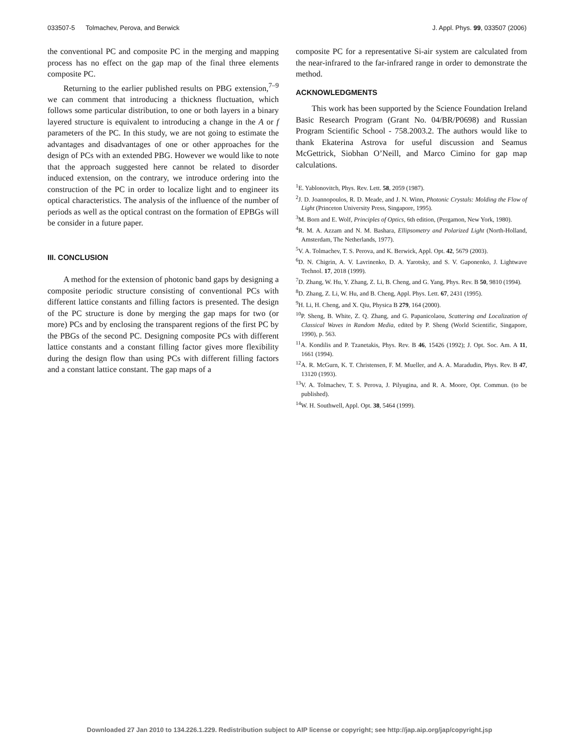033507-5 Tolmachev, Perova, and Berwick J. Appl. Phys. 99, 033507 (2006)
the conventional PC and composite PC in the merging and mapping process has no effect on the gap map of the final three elements composite PC.
Returning to the earlier published results on PBG extension,<sup>7–9</sup> we can comment that introducing a thickness fluctuation, which follows some particular distribution, to one or both layers in a binary layered structure is equivalent to introducing a change in the A or f parameters of the PC. In this study, we are not going to estimate the advantages and disadvantages of one or other approaches for the design of PCs with an extended PBG. However we would like to note that the approach suggested here cannot be related to disorder induced extension, on the contrary, we introduce ordering into the construction of the PC in order to localize light and to engineer its optical characteristics. The analysis of the influence of the number of periods as well as the optical contrast on the formation of EPBGs will be consider in a future paper.
III. CONCLUSION
A method for the extension of photonic band gaps by designing a composite periodic structure consisting of conventional PCs with different lattice constants and filling factors is presented. The design of the PC structure is done by merging the gap maps for two (or more) PCs and by enclosing the transparent regions of the first PC by the PBGs of the second PC. Designing composite PCs with different lattice constants and a constant filling factor gives more flexibility during the design flow than using PCs with different filling factors and a constant lattice constant. The gap maps of a
composite PC for a representative Si-air system are calculated from the near-infrared to the far-infrared range in order to demonstrate the method.
ACKNOWLEDGMENTS
This work has been supported by the Science Foundation Ireland Basic Research Program (Grant No. 04/BR/P0698) and Russian Program Scientific School - 758.2003.2. The authors would like to thank Ekaterina Astrova for useful discussion and Seamus McGettrick, Siobhan O’Neill, and Marco Cimino for gap map calculations.
<sup>1</sup> E. Yablonovitch, Phys. Rev. Lett. 58, 2059 (1987).
<sup>2</sup> J. D. Joannopoulos, R. D. Meade, and J. N. Winn, Photonic Crystals: Molding the Flow of Light (Princeton University Press, Singapore, 1995).
<sup>3</sup> M. Born and E. Wolf, Principles of Optics, 6th edition, (Pergamon, New York, 1980).
<sup>4</sup> R. M. A. Azzam and N. M. Bashara, Ellipsometry and Polarized Light (North-Holland, Amsterdam, The Netherlands, 1977).
<sup>5</sup> V. A. Tolmachev, T. S. Perova, and K. Berwick, Appl. Opt. 42, 5679 (2003).
<sup>6</sup> D. N. Chigrin, A. V. Lavrinenko, D. A. Yarotsky, and S. V. Gaponenko, J. Lightwave Technol. 17, 2018 (1999).
<sup>7</sup> D. Zhang, W. Hu, Y. Zhang, Z. Li, B. Cheng, and G. Yang, Phys. Rev. B 50, 9810 (1994).
<sup>8</sup> D. Zhang, Z. Li, W. Hu, and B. Cheng, Appl. Phys. Lett. 67, 2431 (1995).
<sup>9</sup>H. Li, H. Cheng, and X. Qiu, Physica B 279, 164 (2000).
<sup>10</sup> P. Sheng, B. White, Z. Q. Zhang, and G. Papanicolaou, Scattering and Localization of Classical Waves in Random Media, edited by P. Sheng (World Scientific, Singapore, 1990), p. 563.
<sup>11</sup> A. Kondilis and P. Tzanetakis, Phys. Rev. B 46, 15426 (1992); J. Opt. Soc. Am. A 11, 1661 (1994).
<sup>12</sup> A. R. McGurn, K. T. Christensen, F. M. Mueller, and A. A. Maradudin, Phys. Rev. B 47, 13120 (1993).
<sup>13</sup> V. A. Tolmachev, T. S. Perova, J. Pilyugina, and R. A. Moore, Opt. Commun. (to be published).
<sup>14</sup> W. H. Southwell, Appl. Opt. 38, 5464 (1999).
Downloaded 27 Jan 2010 to 134.226.1.229. Redistribution subject to AIP license or copyright; see http://jap.aip.org/jap/copyright.jsp